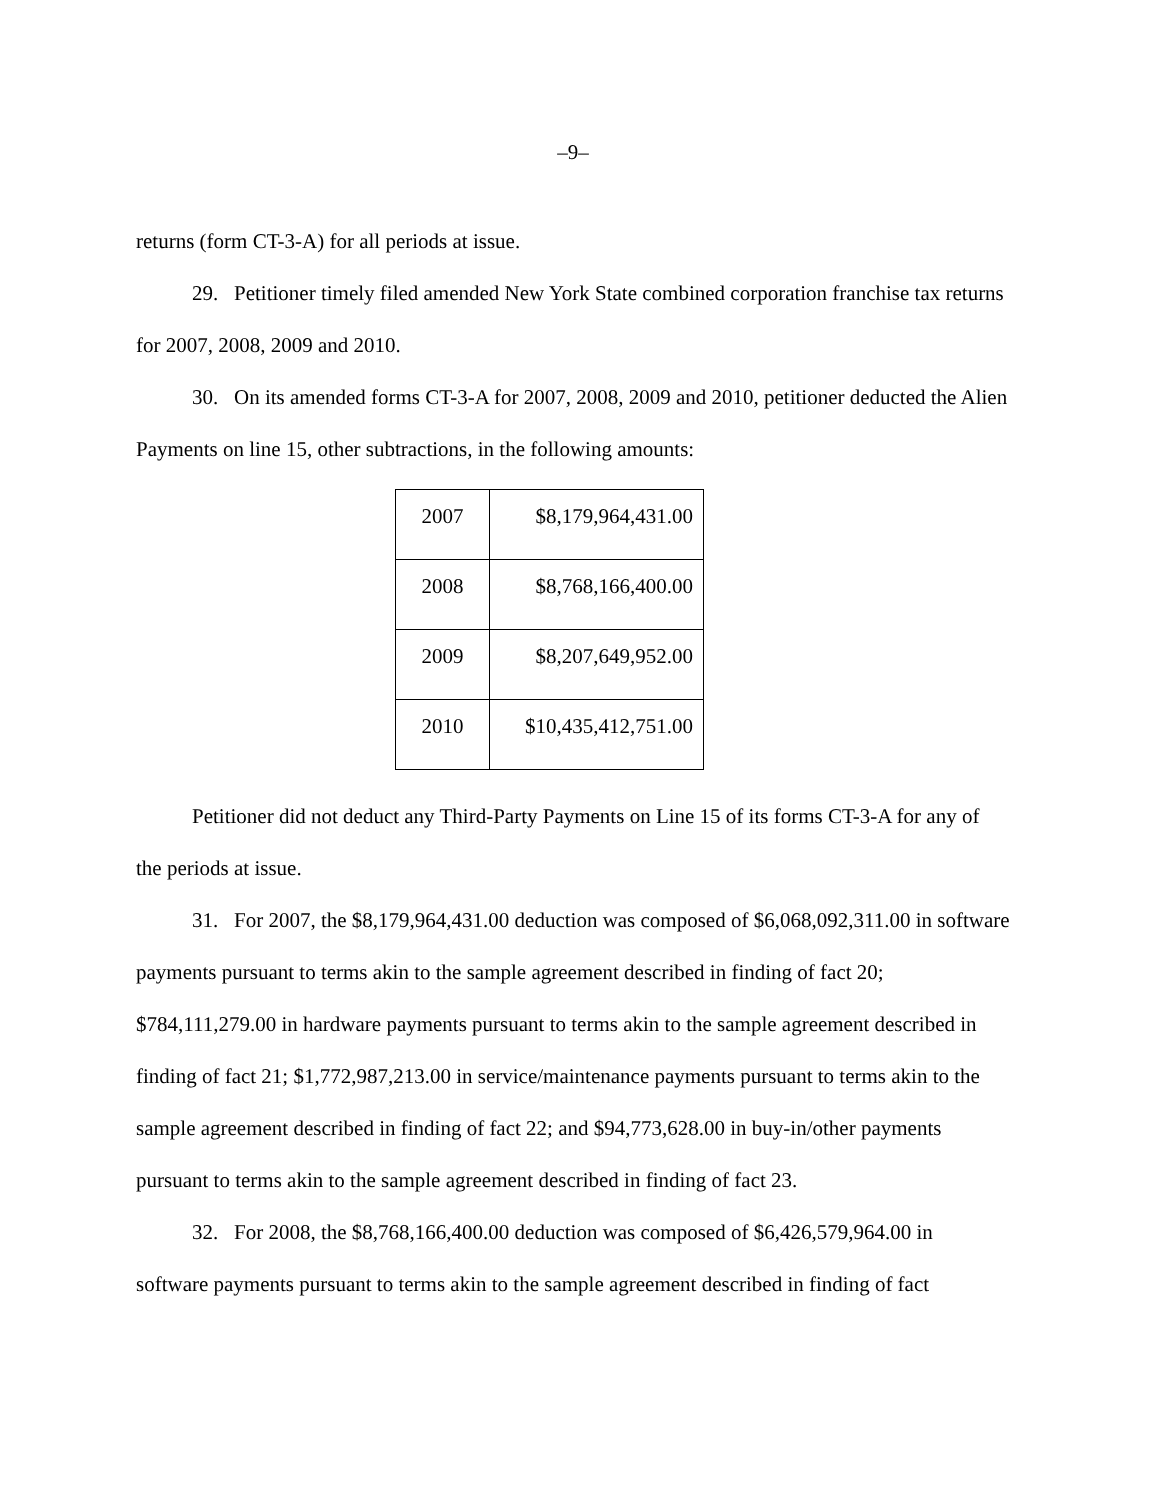–9–
returns (form CT-3-A) for all periods at issue.
29. Petitioner timely filed amended New York State combined corporation franchise tax returns for 2007, 2008, 2009 and 2010.
30. On its amended forms CT-3-A for 2007, 2008, 2009 and 2010, petitioner deducted the Alien Payments on line 15, other subtractions, in the following amounts:
| 2007 | $8,179,964,431.00 |
| 2008 | $8,768,166,400.00 |
| 2009 | $8,207,649,952.00 |
| 2010 | $10,435,412,751.00 |
Petitioner did not deduct any Third-Party Payments on Line 15 of its forms CT-3-A for any of the periods at issue.
31. For 2007, the $8,179,964,431.00 deduction was composed of $6,068,092,311.00 in software payments pursuant to terms akin to the sample agreement described in finding of fact 20; $784,111,279.00 in hardware payments pursuant to terms akin to the sample agreement described in finding of fact 21; $1,772,987,213.00 in service/maintenance payments pursuant to terms akin to the sample agreement described in finding of fact 22; and $94,773,628.00 in buy-in/other payments pursuant to terms akin to the sample agreement described in finding of fact 23.
32. For 2008, the $8,768,166,400.00 deduction was composed of $6,426,579,964.00 in software payments pursuant to terms akin to the sample agreement described in finding of fact